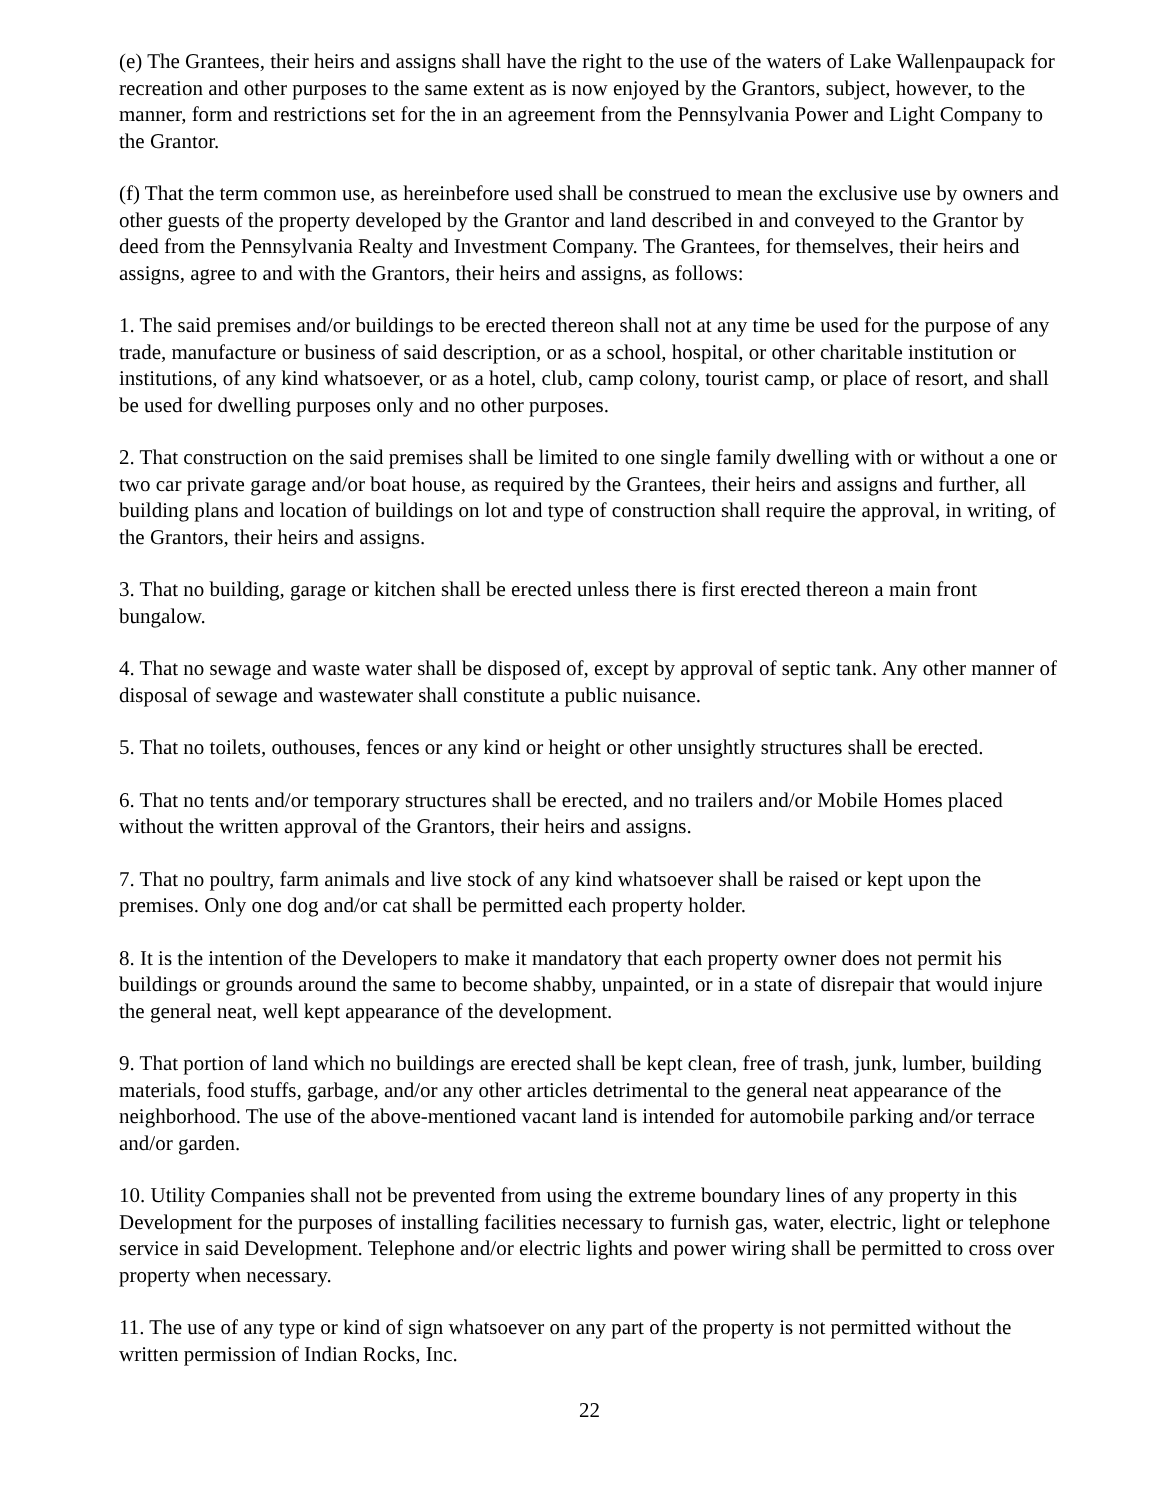(e) The Grantees, their heirs and assigns shall have the right to the use of the waters of Lake Wallenpaupack for recreation and other purposes to the same extent as is now enjoyed by the Grantors, subject, however, to the manner, form and restrictions set for the in an agreement from the Pennsylvania Power and Light Company to the Grantor.
(f) That the term common use, as hereinbefore used shall be construed to mean the exclusive use by owners and other guests of the property developed by the Grantor and land described in and conveyed to the Grantor by deed from the Pennsylvania Realty and Investment Company. The Grantees, for themselves, their heirs and assigns, agree to and with the Grantors, their heirs and assigns, as follows:
1. The said premises and/or buildings to be erected thereon shall not at any time be used for the purpose of any trade, manufacture or business of said description, or as a school, hospital, or other charitable institution or institutions, of any kind whatsoever, or as a hotel, club, camp colony, tourist camp, or place of resort, and shall be used for dwelling purposes only and no other purposes.
2. That construction on the said premises shall be limited to one single family dwelling with or without a one or two car private garage and/or boat house, as required by the Grantees, their heirs and assigns and further, all building plans and location of buildings on lot and type of construction shall require the approval, in writing, of the Grantors, their heirs and assigns.
3. That no building, garage or kitchen shall be erected unless there is first erected thereon a main front bungalow.
4. That no sewage and waste water shall be disposed of, except by approval of septic tank. Any other manner of disposal of sewage and wastewater shall constitute a public nuisance.
5. That no toilets, outhouses, fences or any kind or height or other unsightly structures shall be erected.
6. That no tents and/or temporary structures shall be erected, and no trailers and/or Mobile Homes placed without the written approval of the Grantors, their heirs and assigns.
7. That no poultry, farm animals and live stock of any kind whatsoever shall be raised or kept upon the premises. Only one dog and/or cat shall be permitted each property holder.
8. It is the intention of the Developers to make it mandatory that each property owner does not permit his buildings or grounds around the same to become shabby, unpainted, or in a state of disrepair that would injure the general neat, well kept appearance of the development.
9. That portion of land which no buildings are erected shall be kept clean, free of trash, junk, lumber, building materials, food stuffs, garbage, and/or any other articles detrimental to the general neat appearance of the neighborhood. The use of the above-mentioned vacant land is intended for automobile parking and/or terrace and/or garden.
10. Utility Companies shall not be prevented from using the extreme boundary lines of any property in this Development for the purposes of installing facilities necessary to furnish gas, water, electric, light or telephone service in said Development. Telephone and/or electric lights and power wiring shall be permitted to cross over property when necessary.
11. The use of any type or kind of sign whatsoever on any part of the property is not permitted without the written permission of Indian Rocks, Inc.
22